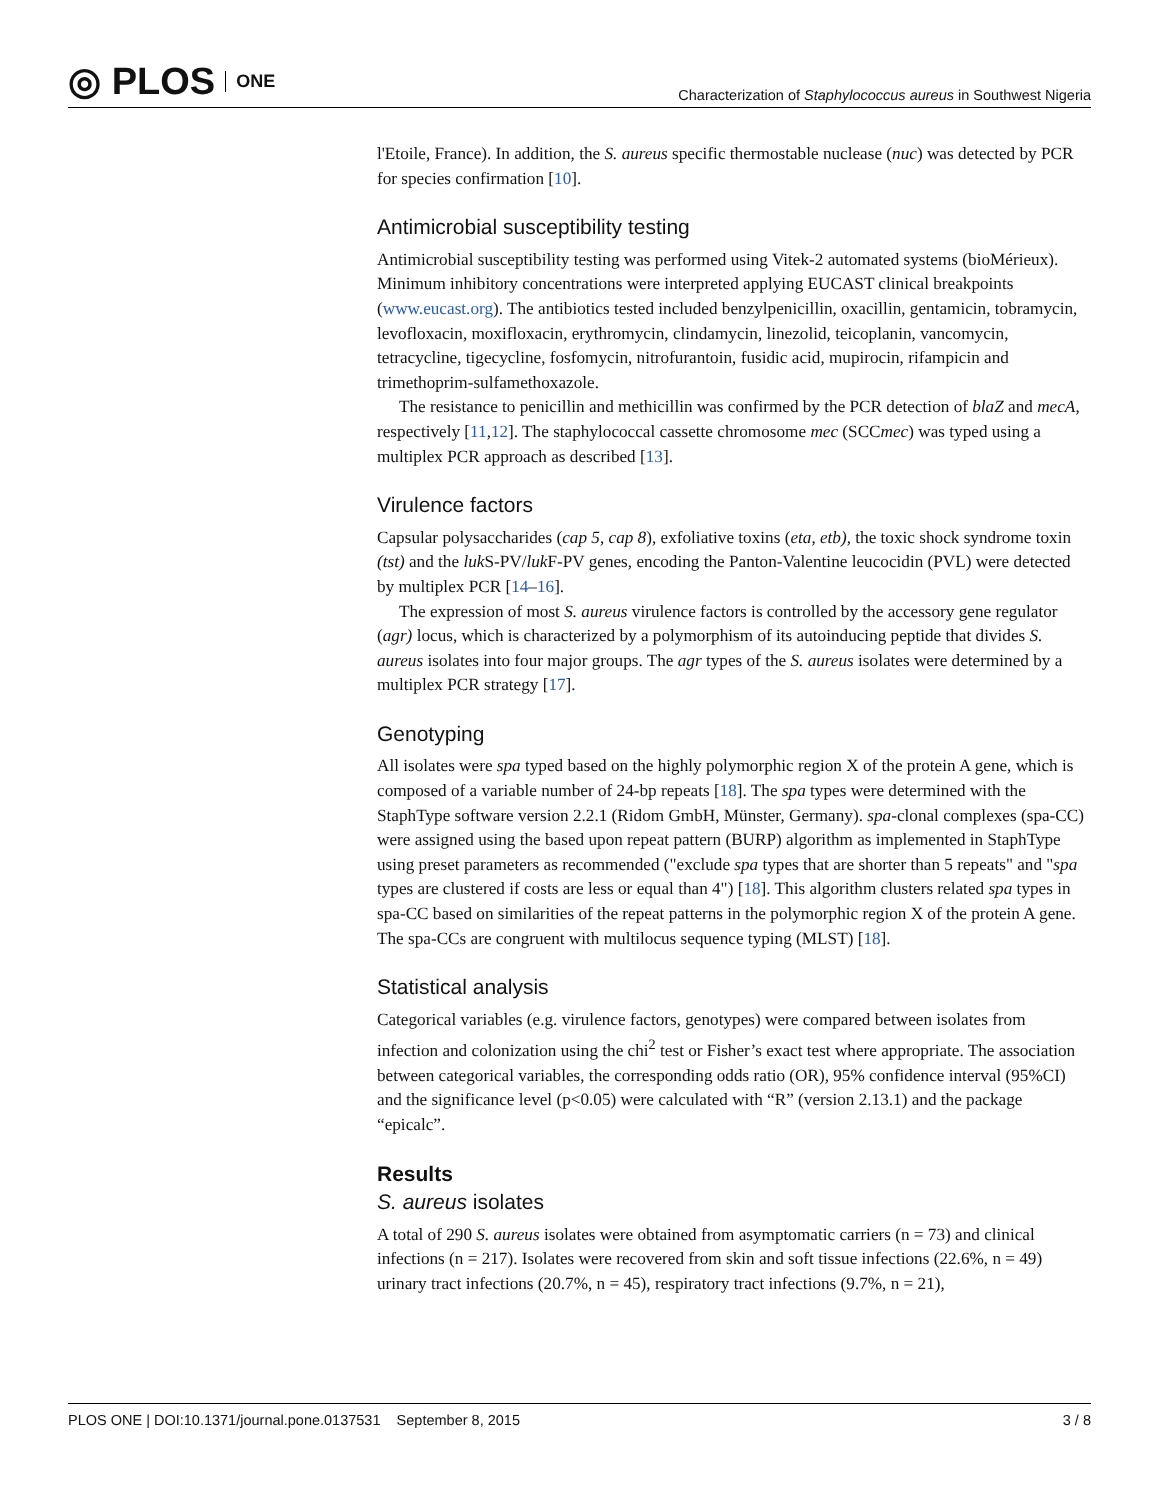◎ PLOS ONE
Characterization of Staphylococcus aureus in Southwest Nigeria
l'Etoile, France). In addition, the S. aureus specific thermostable nuclease (nuc) was detected by PCR for species confirmation [10].
Antimicrobial susceptibility testing
Antimicrobial susceptibility testing was performed using Vitek-2 automated systems (bioMérieux). Minimum inhibitory concentrations were interpreted applying EUCAST clinical breakpoints (www.eucast.org). The antibiotics tested included benzylpenicillin, oxacillin, gentamicin, tobramycin, levofloxacin, moxifloxacin, erythromycin, clindamycin, linezolid, teicoplanin, vancomycin, tetracycline, tigecycline, fosfomycin, nitrofurantoin, fusidic acid, mupirocin, rifampicin and trimethoprim-sulfamethoxazole.
The resistance to penicillin and methicillin was confirmed by the PCR detection of blaZ and mecA, respectively [11,12]. The staphylococcal cassette chromosome mec (SCCmec) was typed using a multiplex PCR approach as described [13].
Virulence factors
Capsular polysaccharides (cap 5, cap 8), exfoliative toxins (eta, etb), the toxic shock syndrome toxin (tst) and the luk S-PV/luk F-PV genes, encoding the Panton-Valentine leucocidin (PVL) were detected by multiplex PCR [14–16].
The expression of most S. aureus virulence factors is controlled by the accessory gene regulator (agr) locus, which is characterized by a polymorphism of its autoinducing peptide that divides S. aureus isolates into four major groups. The agr types of the S. aureus isolates were determined by a multiplex PCR strategy [17].
Genotyping
All isolates were spa typed based on the highly polymorphic region X of the protein A gene, which is composed of a variable number of 24-bp repeats [18]. The spa types were determined with the StaphType software version 2.2.1 (Ridom GmbH, Münster, Germany). spa-clonal complexes (spa-CC) were assigned using the based upon repeat pattern (BURP) algorithm as implemented in StaphType using preset parameters as recommended ("exclude spa types that are shorter than 5 repeats" and "spa types are clustered if costs are less or equal than 4") [18]. This algorithm clusters related spa types in spa-CC based on similarities of the repeat patterns in the polymorphic region X of the protein A gene. The spa-CCs are congruent with multilocus sequence typing (MLST) [18].
Statistical analysis
Categorical variables (e.g. virulence factors, genotypes) were compared between isolates from infection and colonization using the chi<sup>2</sup> test or Fisher’s exact test where appropriate. The association between categorical variables, the corresponding odds ratio (OR), 95% confidence interval (95%CI) and the significance level (p<0.05) were calculated with “R” (version 2.13.1) and the package “epicalc”.
Results
S. aureus isolates
A total of 290 S. aureus isolates were obtained from asymptomatic carriers (n = 73) and clinical infections (n = 217). Isolates were recovered from skin and soft tissue infections (22.6%, n = 49) urinary tract infections (20.7%, n = 45), respiratory tract infections (9.7%, n = 21),
PLOS ONE | DOI:10.1371/journal.pone.0137531 September 8, 2015
3 / 8